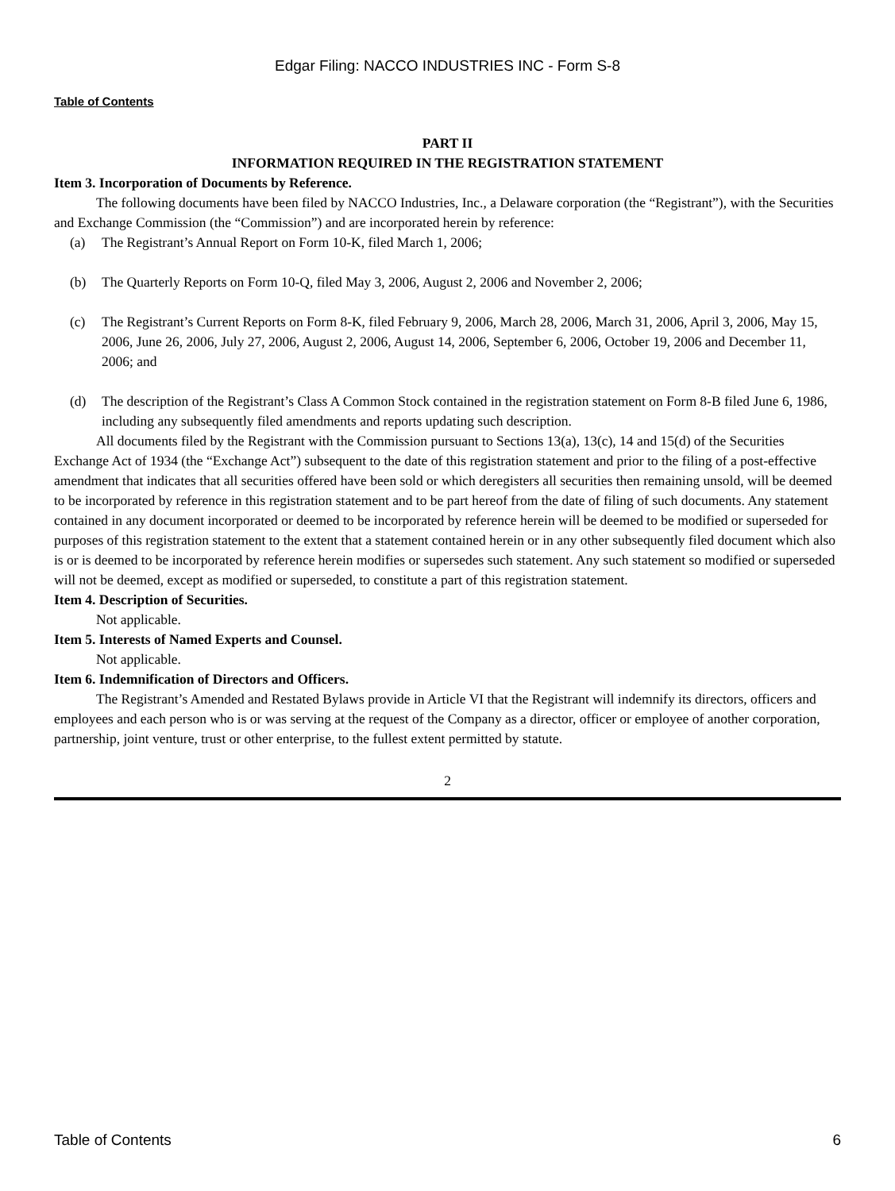Edgar Filing: NACCO INDUSTRIES INC - Form S-8
Table of Contents
PART II
INFORMATION REQUIRED IN THE REGISTRATION STATEMENT
Item 3. Incorporation of Documents by Reference.
The following documents have been filed by NACCO Industries, Inc., a Delaware corporation (the “Registrant”), with the Securities and Exchange Commission (the “Commission”) and are incorporated herein by reference:
(a) The Registrant’s Annual Report on Form 10-K, filed March 1, 2006;
(b) The Quarterly Reports on Form 10-Q, filed May 3, 2006, August 2, 2006 and November 2, 2006;
(c) The Registrant’s Current Reports on Form 8-K, filed February 9, 2006, March 28, 2006, March 31, 2006, April 3, 2006, May 15, 2006, June 26, 2006, July 27, 2006, August 2, 2006, August 14, 2006, September 6, 2006, October 19, 2006 and December 11, 2006; and
(d) The description of the Registrant’s Class A Common Stock contained in the registration statement on Form 8-B filed June 6, 1986, including any subsequently filed amendments and reports updating such description.
All documents filed by the Registrant with the Commission pursuant to Sections 13(a), 13(c), 14 and 15(d) of the Securities Exchange Act of 1934 (the “Exchange Act”) subsequent to the date of this registration statement and prior to the filing of a post-effective amendment that indicates that all securities offered have been sold or which deregisters all securities then remaining unsold, will be deemed to be incorporated by reference in this registration statement and to be part hereof from the date of filing of such documents. Any statement contained in any document incorporated or deemed to be incorporated by reference herein will be deemed to be modified or superseded for purposes of this registration statement to the extent that a statement contained herein or in any other subsequently filed document which also is or is deemed to be incorporated by reference herein modifies or supersedes such statement. Any such statement so modified or superseded will not be deemed, except as modified or superseded, to constitute a part of this registration statement.
Item 4. Description of Securities.
Not applicable.
Item 5. Interests of Named Experts and Counsel.
Not applicable.
Item 6. Indemnification of Directors and Officers.
The Registrant’s Amended and Restated Bylaws provide in Article VI that the Registrant will indemnify its directors, officers and employees and each person who is or was serving at the request of the Company as a director, officer or employee of another corporation, partnership, joint venture, trust or other enterprise, to the fullest extent permitted by statute.
2
Table of Contents 6